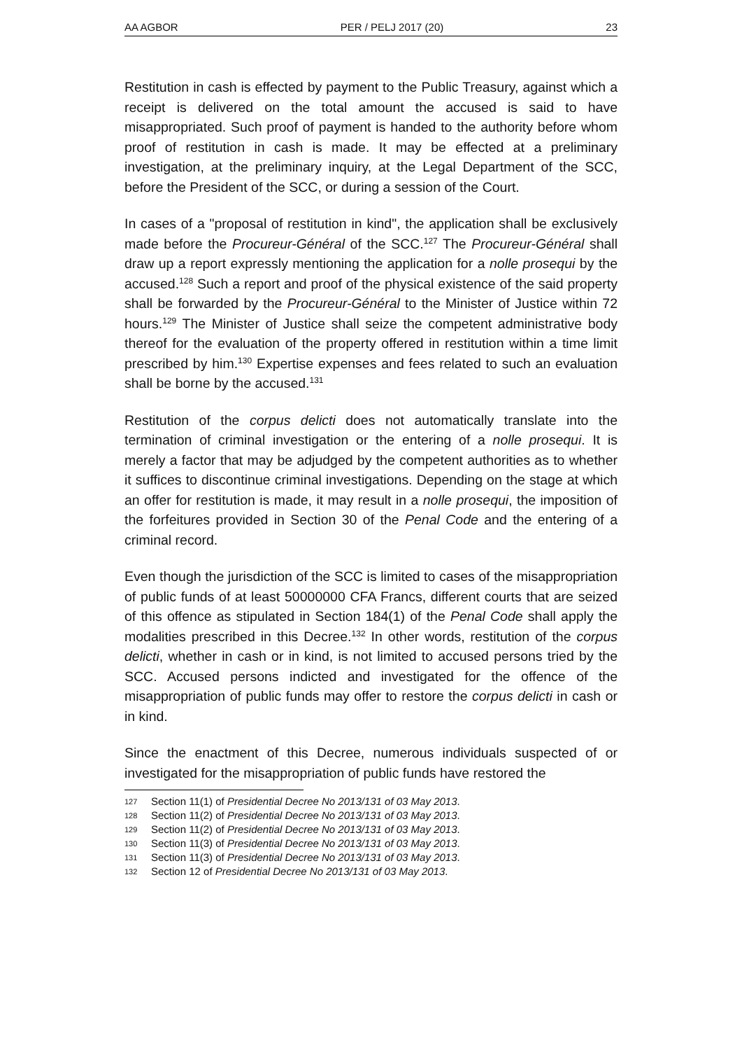AA AGBOR PER / PELJ 2017 (20) 23
Restitution in cash is effected by payment to the Public Treasury, against which a receipt is delivered on the total amount the accused is said to have misappropriated. Such proof of payment is handed to the authority before whom proof of restitution in cash is made. It may be effected at a preliminary investigation, at the preliminary inquiry, at the Legal Department of the SCC, before the President of the SCC, or during a session of the Court.
In cases of a "proposal of restitution in kind", the application shall be exclusively made before the Procureur-Général of the SCC.<sup>127</sup> The Procureur-Général shall draw up a report expressly mentioning the application for a nolle prosequi by the accused.<sup>128</sup> Such a report and proof of the physical existence of the said property shall be forwarded by the Procureur-Général to the Minister of Justice within 72 hours.<sup>129</sup> The Minister of Justice shall seize the competent administrative body thereof for the evaluation of the property offered in restitution within a time limit prescribed by him.<sup>130</sup> Expertise expenses and fees related to such an evaluation shall be borne by the accused.<sup>131</sup>
Restitution of the corpus delicti does not automatically translate into the termination of criminal investigation or the entering of a nolle prosequi. It is merely a factor that may be adjudged by the competent authorities as to whether it suffices to discontinue criminal investigations. Depending on the stage at which an offer for restitution is made, it may result in a nolle prosequi, the imposition of the forfeitures provided in Section 30 of the Penal Code and the entering of a criminal record.
Even though the jurisdiction of the SCC is limited to cases of the misappropriation of public funds of at least 50000000 CFA Francs, different courts that are seized of this offence as stipulated in Section 184(1) of the Penal Code shall apply the modalities prescribed in this Decree.<sup>132</sup> In other words, restitution of the corpus delicti, whether in cash or in kind, is not limited to accused persons tried by the SCC. Accused persons indicted and investigated for the offence of the misappropriation of public funds may offer to restore the corpus delicti in cash or in kind.
Since the enactment of this Decree, numerous individuals suspected of or investigated for the misappropriation of public funds have restored the
127 Section 11(1) of Presidential Decree No 2013/131 of 03 May 2013.
128 Section 11(2) of Presidential Decree No 2013/131 of 03 May 2013.
129 Section 11(2) of Presidential Decree No 2013/131 of 03 May 2013.
130 Section 11(3) of Presidential Decree No 2013/131 of 03 May 2013.
131 Section 11(3) of Presidential Decree No 2013/131 of 03 May 2013.
132 Section 12 of Presidential Decree No 2013/131 of 03 May 2013.